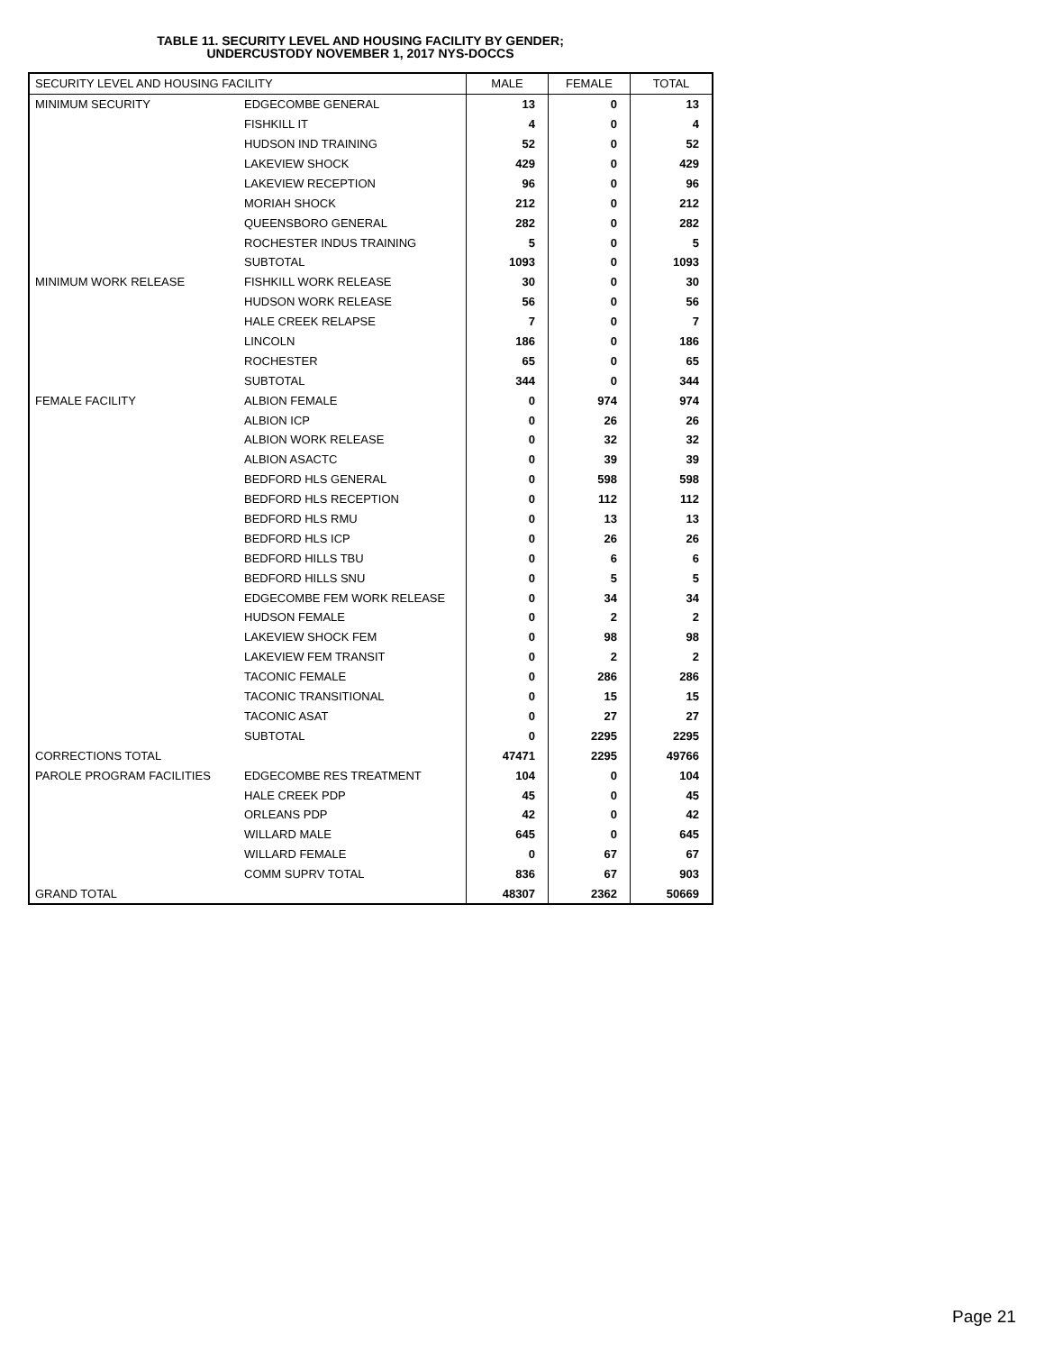TABLE 11. SECURITY LEVEL AND HOUSING FACILITY BY GENDER;
UNDERCUSTODY NOVEMBER 1, 2017 NYS-DOCCS
| SECURITY LEVEL AND HOUSING FACILITY | | MALE | FEMALE | TOTAL |
| --- | --- | --- | --- | --- |
| MINIMUM SECURITY | EDGECOMBE GENERAL | 13 | 0 | 13 |
| | FISHKILL IT | 4 | 0 | 4 |
| | HUDSON IND TRAINING | 52 | 0 | 52 |
| | LAKEVIEW SHOCK | 429 | 0 | 429 |
| | LAKEVIEW RECEPTION | 96 | 0 | 96 |
| | MORIAH SHOCK | 212 | 0 | 212 |
| | QUEENSBORO GENERAL | 282 | 0 | 282 |
| | ROCHESTER INDUS TRAINING | 5 | 0 | 5 |
| | SUBTOTAL | 1093 | 0 | 1093 |
| MINIMUM WORK RELEASE | FISHKILL WORK RELEASE | 30 | 0 | 30 |
| | HUDSON WORK RELEASE | 56 | 0 | 56 |
| | HALE CREEK RELAPSE | 7 | 0 | 7 |
| | LINCOLN | 186 | 0 | 186 |
| | ROCHESTER | 65 | 0 | 65 |
| | SUBTOTAL | 344 | 0 | 344 |
| FEMALE FACILITY | ALBION FEMALE | 0 | 974 | 974 |
| | ALBION ICP | 0 | 26 | 26 |
| | ALBION WORK RELEASE | 0 | 32 | 32 |
| | ALBION ASACTC | 0 | 39 | 39 |
| | BEDFORD HLS GENERAL | 0 | 598 | 598 |
| | BEDFORD HLS RECEPTION | 0 | 112 | 112 |
| | BEDFORD HLS RMU | 0 | 13 | 13 |
| | BEDFORD HLS ICP | 0 | 26 | 26 |
| | BEDFORD HILLS TBU | 0 | 6 | 6 |
| | BEDFORD HILLS SNU | 0 | 5 | 5 |
| | EDGECOMBE FEM WORK RELEASE | 0 | 34 | 34 |
| | HUDSON FEMALE | 0 | 2 | 2 |
| | LAKEVIEW SHOCK FEM | 0 | 98 | 98 |
| | LAKEVIEW FEM TRANSIT | 0 | 2 | 2 |
| | TACONIC FEMALE | 0 | 286 | 286 |
| | TACONIC TRANSITIONAL | 0 | 15 | 15 |
| | TACONIC ASAT | 0 | 27 | 27 |
| | SUBTOTAL | 0 | 2295 | 2295 |
| CORRECTIONS TOTAL | | 47471 | 2295 | 49766 |
| PAROLE PROGRAM FACILITIES | EDGECOMBE RES TREATMENT | 104 | 0 | 104 |
| | HALE CREEK PDP | 45 | 0 | 45 |
| | ORLEANS PDP | 42 | 0 | 42 |
| | WILLARD MALE | 645 | 0 | 645 |
| | WILLARD FEMALE | 0 | 67 | 67 |
| | COMM SUPRV TOTAL | 836 | 67 | 903 |
| GRAND TOTAL | | 48307 | 2362 | 50669 |
Page 21